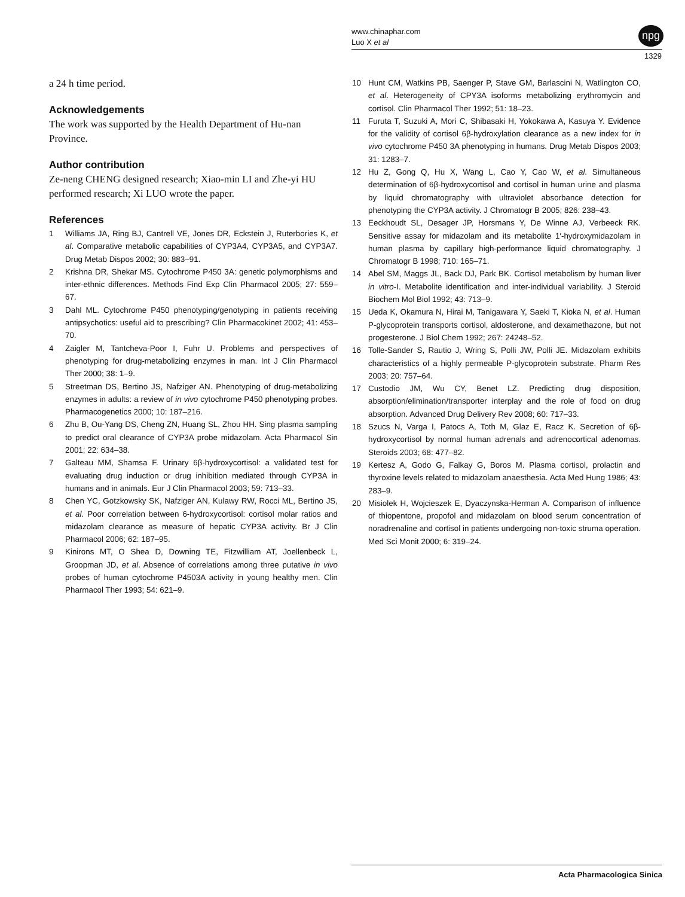www.chinaphar.com
Luo X et al
npg
1329
a 24 h time period.
Acknowledgements
The work was supported by the Health Department of Hu-nan Province.
Author contribution
Ze-neng CHENG designed research; Xiao-min LI and Zhe-yi HU performed research; Xi LUO wrote the paper.
References
1 Williams JA, Ring BJ, Cantrell VE, Jones DR, Eckstein J, Ruterbories K, et al. Comparative metabolic capabilities of CYP3A4, CYP3A5, and CYP3A7. Drug Metab Dispos 2002; 30: 883–91.
2 Krishna DR, Shekar MS. Cytochrome P450 3A: genetic polymorphisms and inter-ethnic differences. Methods Find Exp Clin Pharmacol 2005; 27: 559–67.
3 Dahl ML. Cytochrome P450 phenotyping/genotyping in patients receiving antipsychotics: useful aid to prescribing? Clin Pharmacokinet 2002; 41: 453–70.
4 Zaigler M, Tantcheva-Poor I, Fuhr U. Problems and perspectives of phenotyping for drug-metabolizing enzymes in man. Int J Clin Pharmacol Ther 2000; 38: 1–9.
5 Streetman DS, Bertino JS, Nafziger AN. Phenotyping of drug-metabolizing enzymes in adults: a review of in vivo cytochrome P450 phenotyping probes. Pharmacogenetics 2000; 10: 187–216.
6 Zhu B, Ou-Yang DS, Cheng ZN, Huang SL, Zhou HH. Sing plasma sampling to predict oral clearance of CYP3A probe midazolam. Acta Pharmacol Sin 2001; 22: 634–38.
7 Galteau MM, Shamsa F. Urinary 6β-hydroxycortisol: a validated test for evaluating drug induction or drug inhibition mediated through CYP3A in humans and in animals. Eur J Clin Pharmacol 2003; 59: 713–33.
8 Chen YC, Gotzkowsky SK, Nafziger AN, Kulawy RW, Rocci ML, Bertino JS, et al. Poor correlation between 6-hydroxycortisol: cortisol molar ratios and midazolam clearance as measure of hepatic CYP3A activity. Br J Clin Pharmacol 2006; 62: 187–95.
9 Kinirons MT, O Shea D, Downing TE, Fitzwilliam AT, Joellenbeck L, Groopman JD, et al. Absence of correlations among three putative in vivo probes of human cytochrome P4503A activity in young healthy men. Clin Pharmacol Ther 1993; 54: 621–9.
10 Hunt CM, Watkins PB, Saenger P, Stave GM, Barlascini N, Watlington CO, et al. Heterogeneity of CPY3A isoforms metabolizing erythromycin and cortisol. Clin Pharmacol Ther 1992; 51: 18–23.
11 Furuta T, Suzuki A, Mori C, Shibasaki H, Yokokawa A, Kasuya Y. Evidence for the validity of cortisol 6β-hydroxylation clearance as a new index for in vivo cytochrome P450 3A phenotyping in humans. Drug Metab Dispos 2003; 31: 1283–7.
12 Hu Z, Gong Q, Hu X, Wang L, Cao Y, Cao W, et al. Simultaneous determination of 6β-hydroxycortisol and cortisol in human urine and plasma by liquid chromatography with ultraviolet absorbance detection for phenotyping the CYP3A activity. J Chromatogr B 2005; 826: 238–43.
13 Eeckhoudt SL, Desager JP, Horsmans Y, De Winne AJ, Verbeeck RK. Sensitive assay for midazolam and its metabolite 1′-hydroxymidazolam in human plasma by capillary high-performance liquid chromatography. J Chromatogr B 1998; 710: 165–71.
14 Abel SM, Maggs JL, Back DJ, Park BK. Cortisol metabolism by human liver in vitro-I. Metabolite identification and inter-individual variability. J Steroid Biochem Mol Biol 1992; 43: 713–9.
15 Ueda K, Okamura N, Hirai M, Tanigawara Y, Saeki T, Kioka N, et al. Human P-glycoprotein transports cortisol, aldosterone, and dexamethazone, but not progesterone. J Biol Chem 1992; 267: 24248–52.
16 Tolle-Sander S, Rautio J, Wring S, Polli JW, Polli JE. Midazolam exhibits characteristics of a highly permeable P-glycoprotein substrate. Pharm Res 2003; 20: 757–64.
17 Custodio JM, Wu CY, Benet LZ. Predicting drug disposition, absorption/elimination/transporter interplay and the role of food on drug absorption. Advanced Drug Delivery Rev 2008; 60: 717–33.
18 Szucs N, Varga I, Patocs A, Toth M, Glaz E, Racz K. Secretion of 6β-hydroxycortisol by normal human adrenals and adrenocortical adenomas. Steroids 2003; 68: 477–82.
19 Kertesz A, Godo G, Falkay G, Boros M. Plasma cortisol, prolactin and thyroxine levels related to midazolam anaesthesia. Acta Med Hung 1986; 43: 283–9.
20 Misiolek H, Wojcieszek E, Dyaczynska-Herman A. Comparison of influence of thiopentone, propofol and midazolam on blood serum concentration of noradrenaline and cortisol in patients undergoing non-toxic struma operation. Med Sci Monit 2000; 6: 319–24.
Acta Pharmacologica Sinica